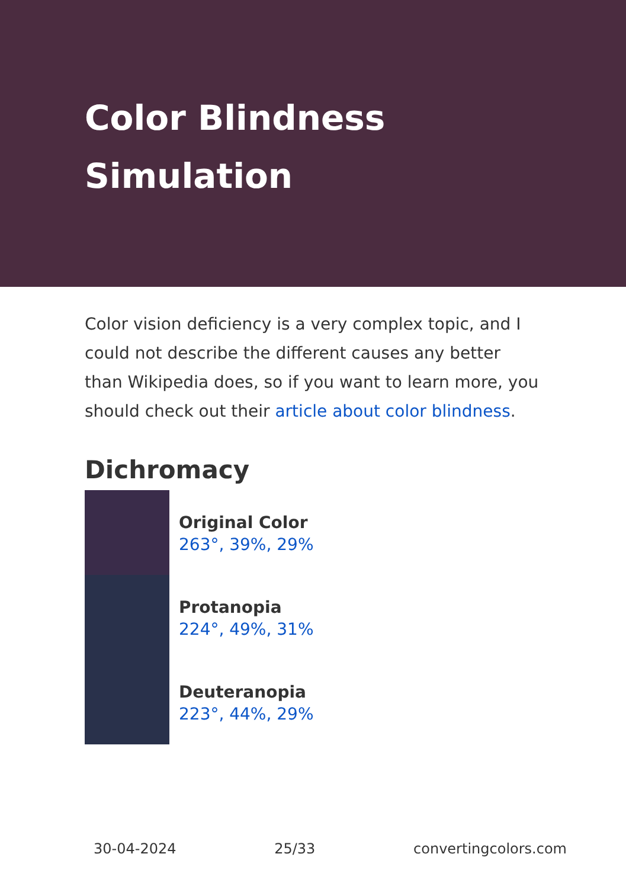Color Blindness Simulation
Color vision deficiency is a very complex topic, and I could not describe the different causes any better than Wikipedia does, so if you want to learn more, you should check out their article about color blindness.
Dichromacy
Original Color
263°, 39%, 29%
Protanopia
224°, 49%, 31%
Deuteranopia
223°, 44%, 29%
30-04-2024 25/33 convertingcolors.com